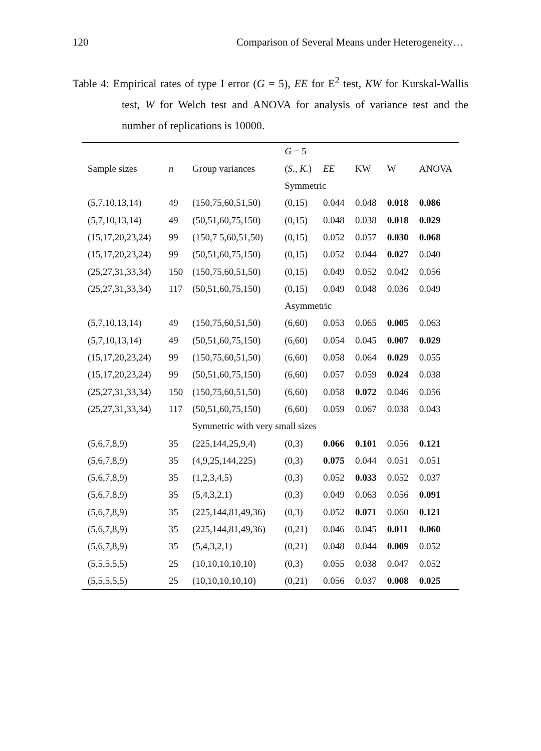120 Comparison of Several Means under Heterogeneity…
Table 4: Empirical rates of type I error (G = 5), EE for E<sup>2</sup> test, KW for Kurskal-Wallis test, W for Welch test and ANOVA for analysis of variance test and the number of replications is 10000.
| | | | G = 5 | | | | |
| --- | --- | --- | --- | --- | --- | --- | --- |
| Sample sizes | n | Group variances | ( S. , K. ) | EE | KW | W | ANOVA |
| | | | Symmetric | | | | |
| (5,7,10,13,14) | 49 | (150,75,60,51,50) | (0,15) | 0.044 | 0.048 | 0.018 | 0.086 |
| (5,7,10,13,14) | 49 | (50,51,60,75,150) | (0,15) | 0.048 | 0.038 | 0.018 | 0.029 |
| (15,17,20,23,24) | 99 | (150,7 5,60,51,50) | (0,15) | 0.052 | 0.057 | 0.030 | 0.068 |
| (15,17,20,23,24) | 99 | (50,51,60,75,150) | (0,15) | 0.052 | 0.044 | 0.027 | 0.040 |
| (25,27,31,33,34) | 150 | (150,75,60,51,50) | (0,15) | 0.049 | 0.052 | 0.042 | 0.056 |
| (25,27,31,33,34) | 117 | (50,51,60,75,150) | (0,15) | 0.049 | 0.048 | 0.036 | 0.049 |
| | | | Asymmetric | | | | |
| (5,7,10,13,14) | 49 | (150,75,60,51,50) | (6,60) | 0.053 | 0.065 | 0.005 | 0.063 |
| (5,7,10,13,14) | 49 | (50,51,60,75,150) | (6,60) | 0.054 | 0.045 | 0.007 | 0.029 |
| (15,17,20,23,24) | 99 | (150,75,60,51,50) | (6,60) | 0.058 | 0.064 | 0.029 | 0.055 |
| (15,17,20,23,24) | 99 | (50,51,60,75,150) | (6,60) | 0.057 | 0.059 | 0.024 | 0.038 |
| (25,27,31,33,34) | 150 | (150,75,60,51,50) | (6,60) | 0.058 | 0.072 | 0.046 | 0.056 |
| (25,27,31,33,34) | 117 | (50,51,60,75,150) | (6,60) | 0.059 | 0.067 | 0.038 | 0.043 |
| | | Symmetric with very small sizes | | | | | |
| (5,6,7,8,9) | 35 | (225,144,25,9,4) | (0,3) | 0.066 | 0.101 | 0.056 | 0.121 |
| (5,6,7,8,9) | 35 | (4,9,25,144,225) | (0,3) | 0.075 | 0.044 | 0.051 | 0.051 |
| (5,6,7,8,9) | 35 | (1,2,3,4,5) | (0,3) | 0.052 | 0.033 | 0.052 | 0.037 |
| (5,6,7,8,9) | 35 | (5,4,3,2,1) | (0,3) | 0.049 | 0.063 | 0.056 | 0.091 |
| (5,6,7,8,9) | 35 | (225,144,81,49,36) | (0,3) | 0.052 | 0.071 | 0.060 | 0.121 |
| (5,6,7,8,9) | 35 | (225,144,81,49,36) | (0,21) | 0.046 | 0.045 | 0.011 | 0.060 |
| (5,6,7,8,9) | 35 | (5,4,3,2,1) | (0,21) | 0.048 | 0.044 | 0.009 | 0.052 |
| (5,5,5,5,5) | 25 | (10,10,10,10,10) | (0,3) | 0.055 | 0.038 | 0.047 | 0.052 |
| (5,5,5,5,5) | 25 | (10,10,10,10,10) | (0,21) | 0.056 | 0.037 | 0.008 | 0.025 |